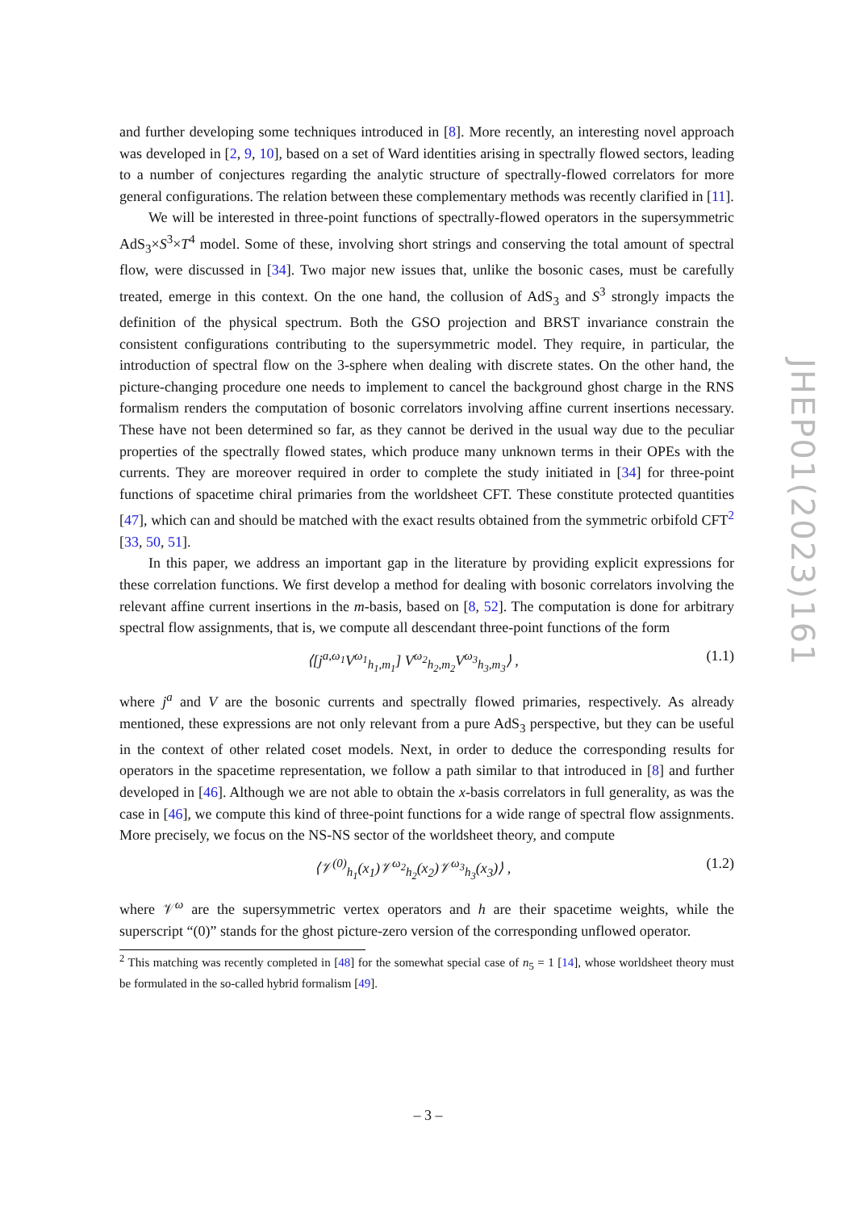and further developing some techniques introduced in [8]. More recently, an interesting novel approach was developed in [2, 9, 10], based on a set of Ward identities arising in spectrally flowed sectors, leading to a number of conjectures regarding the analytic structure of spectrally-flowed correlators for more general configurations. The relation between these complementary methods was recently clarified in [11].
We will be interested in three-point functions of spectrally-flowed operators in the supersymmetric AdS<sub>3</sub>×S<sup>3</sup>×T<sup>4</sup> model. Some of these, involving short strings and conserving the total amount of spectral flow, were discussed in [34]. Two major new issues that, unlike the bosonic cases, must be carefully treated, emerge in this context. On the one hand, the collusion of AdS<sub>3</sub> and S<sup>3</sup> strongly impacts the definition of the physical spectrum. Both the GSO projection and BRST invariance constrain the consistent configurations contributing to the supersymmetric model. They require, in particular, the introduction of spectral flow on the 3-sphere when dealing with discrete states. On the other hand, the picture-changing procedure one needs to implement to cancel the background ghost charge in the RNS formalism renders the computation of bosonic correlators involving affine current insertions necessary. These have not been determined so far, as they cannot be derived in the usual way due to the peculiar properties of the spectrally flowed states, which produce many unknown terms in their OPEs with the currents. They are moreover required in order to complete the study initiated in [34] for three-point functions of spacetime chiral primaries from the worldsheet CFT. These constitute protected quantities [47], which can and should be matched with the exact results obtained from the symmetric orbifold CFT<sup>2</sup> [33, 50, 51].
In this paper, we address an important gap in the literature by providing explicit expressions for these correlation functions. We first develop a method for dealing with bosonic correlators involving the relevant affine current insertions in the m-basis, based on [8, 52]. The computation is done for arbitrary spectral flow assignments, that is, we compute all descendant three-point functions of the form
⟨[j<sup>a,ω<sub>1</sub></sup>V<sup>ω<sub>1</sub></sup><sub>h<sub>1</sub>,m<sub>1</sub></sub>] V<sup>ω<sub>2</sub></sup><sub>h<sub>2</sub>,m<sub>2</sub></sub>V<sup>ω<sub>3</sub></sup><sub>h<sub>3</sub>,m<sub>3</sub></sub>⟩ , (1.1)
where j<sup>a</sup> and V are the bosonic currents and spectrally flowed primaries, respectively. As already mentioned, these expressions are not only relevant from a pure AdS<sub>3</sub> perspective, but they can be useful in the context of other related coset models. Next, in order to deduce the corresponding results for operators in the spacetime representation, we follow a path similar to that introduced in [8] and further developed in [46]. Although we are not able to obtain the x-basis correlators in full generality, as was the case in [46], we compute this kind of three-point functions for a wide range of spectral flow assignments. More precisely, we focus on the NS-NS sector of the worldsheet theory, and compute
⟨𝒱<sup>(0)</sup><sub>h<sub>1</sub></sub>(x<sub>1</sub>)𝒱<sup>ω<sub>2</sub></sup><sub>h<sub>2</sub></sub>(x<sub>2</sub>)𝒱<sup>ω<sub>3</sub></sup><sub>h<sub>3</sub></sub>(x<sub>3</sub>)⟩ , (1.2)
where 𝒱<sup>ω</sup> are the supersymmetric vertex operators and h are their spacetime weights, while the superscript “(0)” stands for the ghost picture-zero version of the corresponding unflowed operator.
<sup>2</sup> This matching was recently completed in [48] for the somewhat special case of n<sub>5</sub> = 1 [14], whose worldsheet theory must be formulated in the so-called hybrid formalism [49].
JHEP01(2023)161
– 3 –